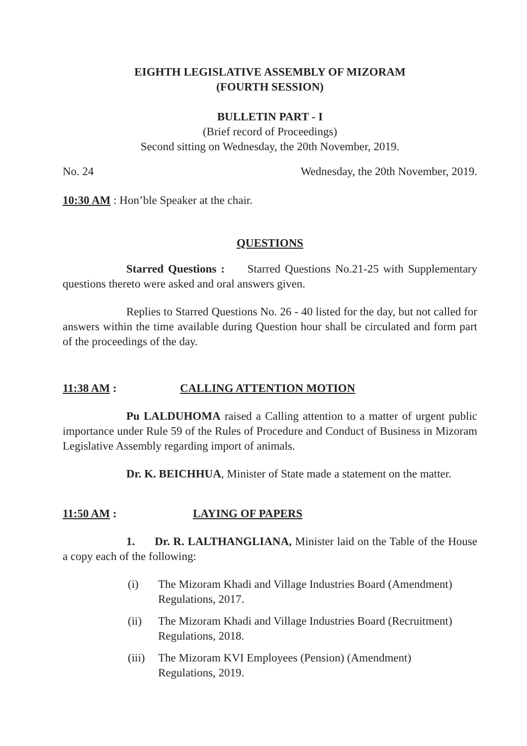EIGHTH LEGISLATIVE ASSEMBLY OF MIZORAM
(FOURTH SESSION)
BULLETIN PART - I
(Brief record of Proceedings)
Second sitting on Wednesday, the 20th November, 2019.
No. 24 Wednesday, the 20th November, 2019.
10:30 AM : Hon’ble Speaker at the chair.
QUESTIONS
Starred Questions : Starred Questions No.21-25 with Supplementary questions thereto were asked and oral answers given.
Replies to Starred Questions No. 26 - 40 listed for the day, but not called for answers within the time available during Question hour shall be circulated and form part of the proceedings of the day.
11:38 AM : CALLING ATTENTION MOTION
Pu LALDUHOMA raised a Calling attention to a matter of urgent public importance under Rule 59 of the Rules of Procedure and Conduct of Business in Mizoram Legislative Assembly regarding import of animals.
Dr. K. BEICHHUA, Minister of State made a statement on the matter.
11:50 AM : LAYING OF PAPERS
1. Dr. R. LALTHANGLIANA, Minister laid on the Table of the House a copy each of the following:
(i) The Mizoram Khadi and Village Industries Board (Amendment) Regulations, 2017.
(ii) The Mizoram Khadi and Village Industries Board (Recruitment) Regulations, 2018.
(iii) The Mizoram KVI Employees (Pension) (Amendment)
Regulations, 2019.